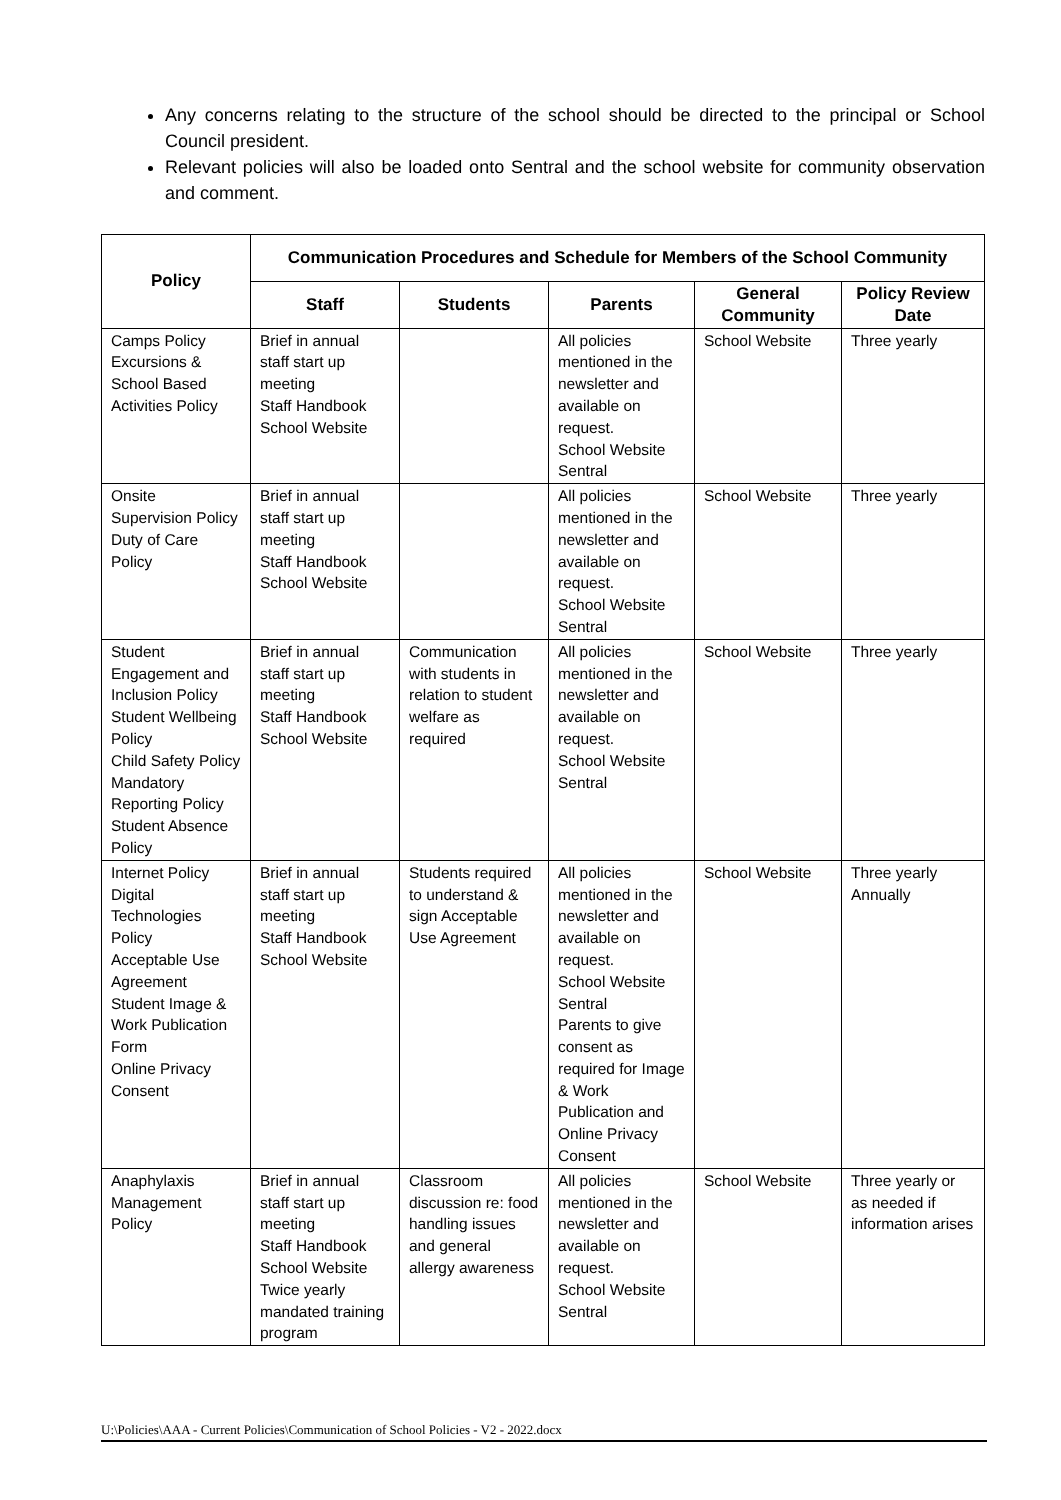Any concerns relating to the structure of the school should be directed to the principal or School Council president.
Relevant policies will also be loaded onto Sentral and the school website for community observation and comment.
| Policy | Communication Procedures and Schedule for Members of the School Community | | | | |
| --- | --- | --- | --- | --- | --- |
| | Staff | Students | Parents | General Community | Policy Review Date |
| Camps Policy Excursions & School Based Activities Policy | Brief in annual staff start up meeting Staff Handbook School Website | | All policies mentioned in the newsletter and available on request. School Website Sentral | School Website | Three yearly |
| Onsite Supervision Policy Duty of Care Policy | Brief in annual staff start up meeting Staff Handbook School Website | | All policies mentioned in the newsletter and available on request. School Website Sentral | School Website | Three yearly |
| Student Engagement and Inclusion Policy Student Wellbeing Policy Child Safety Policy Mandatory Reporting Policy Student Absence Policy | Brief in annual staff start up meeting Staff Handbook School Website | Communication with students in relation to student welfare as required | All policies mentioned in the newsletter and available on request. School Website Sentral | School Website | Three yearly |
| Internet Policy Digital Technologies Policy Acceptable Use Agreement Student Image & Work Publication Form Online Privacy Consent | Brief in annual staff start up meeting Staff Handbook School Website | Students required to understand & sign Acceptable Use Agreement | All policies mentioned in the newsletter and available on request. School Website Sentral Parents to give consent as required for Image & Work Publication and Online Privacy Consent | School Website | Three yearly Annually |
| Anaphylaxis Management Policy | Brief in annual staff start up meeting Staff Handbook School Website Twice yearly mandated training program | Classroom discussion re: food handling issues and general allergy awareness | All policies mentioned in the newsletter and available on request. School Website Sentral | School Website | Three yearly or as needed if information arises |
U:\Policies\AAA - Current Policies\Communication of School Policies - V2 - 2022.docx